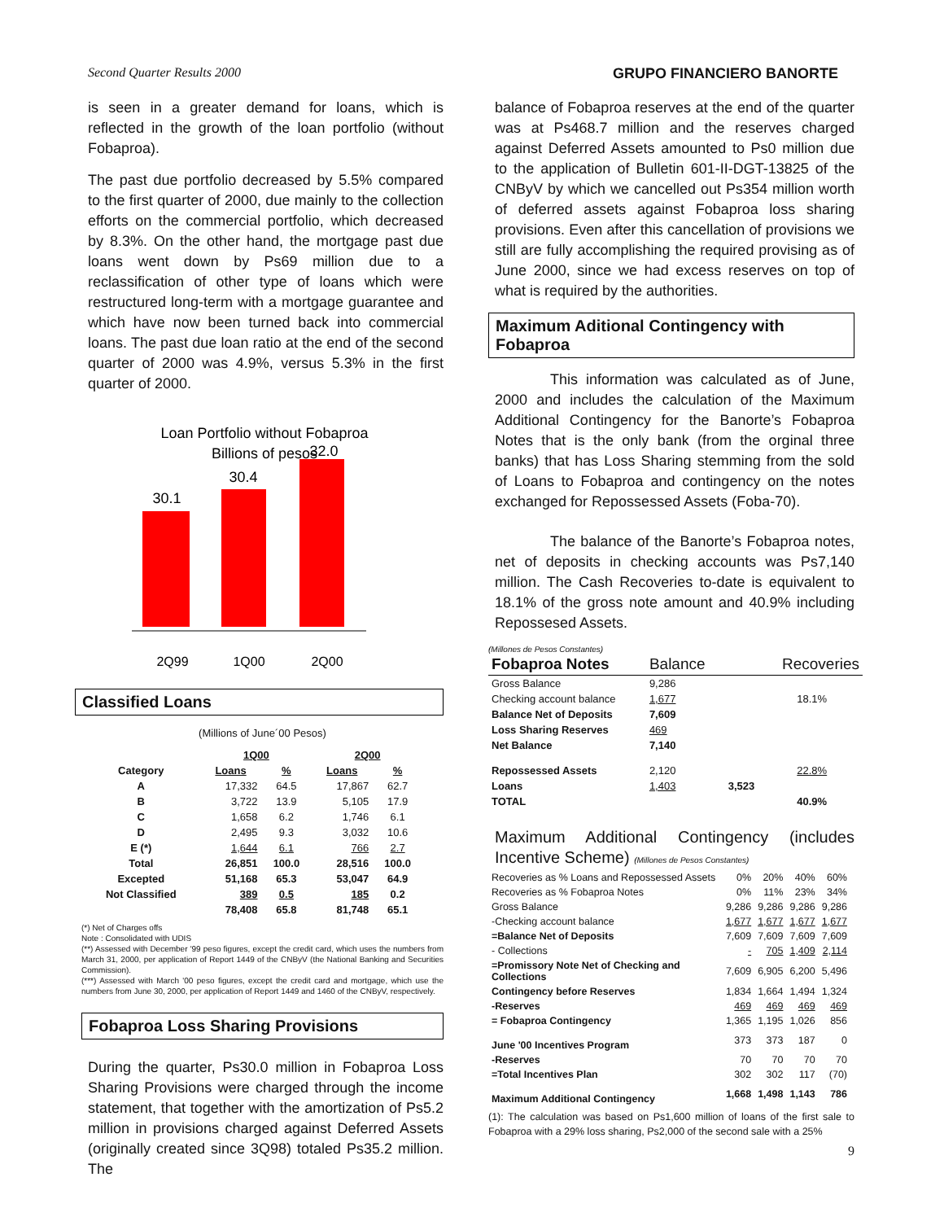Second Quarter Results 2000 GRUPO FINANCIERO BANORTE
is seen in a greater demand for loans, which is reflected in the growth of the loan portfolio (without Fobaproa).
The past due portfolio decreased by 5.5% compared to the first quarter of 2000, due mainly to the collection efforts on the commercial portfolio, which decreased by 8.3%. On the other hand, the mortgage past due loans went down by Ps69 million due to a reclassification of other type of loans which were restructured long-term with a mortgage guarantee and which have now been turned back into commercial loans. The past due loan ratio at the end of the second quarter of 2000 was 4.9%, versus 5.3% in the first quarter of 2000.
Loan Portfolio without Fobaproa
Billions of pesos
30.1
30.4
32.0
2Q99
1Q00
2Q00
Classified Loans
(Millions of June´00 Pesos)
| | 1Q00 | | 2Q00 | |
| --- | --- | --- | --- | --- |
| Category | Loans | % | Loans | % |
| A | 17,332 | 64.5 | 17,867 | 62.7 |
| B | 3,722 | 13.9 | 5,105 | 17.9 |
| C | 1,658 | 6.2 | 1,746 | 6.1 |
| D | 2,495 | 9.3 | 3,032 | 10.6 |
| E (*) | 1,644 | 6.1 | 766 | 2.7 |
| Total | 26,851 | 100.0 | 28,516 | 100.0 |
| Excepted | 51,168 | 65.3 | 53,047 | 64.9 |
| Not Classified | 389 | 0.5 | 185 | 0.2 |
| | 78,408 | 65.8 | 81,748 | 65.1 |
(*) Net of Charges offs
Note : Consolidated with UDIS
(**) Assessed with December '99 peso figures, except the credit card, which uses the numbers from March 31, 2000, per application of Report 1449 of the CNByV (the National Banking and Securities Commission).
(***) Assessed with March '00 peso figures, except the credit card and mortgage, which use the numbers from June 30, 2000, per application of Report 1449 and 1460 of the CNByV, respectively.
Fobaproa Loss Sharing Provisions
During the quarter, Ps30.0 million in Fobaproa Loss Sharing Provisions were charged through the income statement, that together with the amortization of Ps5.2 million in provisions charged against Deferred Assets (originally created since 3Q98) totaled Ps35.2 million. The
balance of Fobaproa reserves at the end of the quarter was at Ps468.7 million and the reserves charged against Deferred Assets amounted to Ps0 million due to the application of Bulletin 601-II-DGT-13825 of the CNByV by which we cancelled out Ps354 million worth of deferred assets against Fobaproa loss sharing provisions. Even after this cancellation of provisions we still are fully accomplishing the required provising as of June 2000, since we had excess reserves on top of what is required by the authorities.
Maximum Aditional Contingency with Fobaproa
This information was calculated as of June, 2000 and includes the calculation of the Maximum Additional Contingency for the Banorte’s Fobaproa Notes that is the only bank (from the orginal three banks) that has Loss Sharing stemming from the sold of Loans to Fobaproa and contingency on the notes exchanged for Repossessed Assets (Foba-70).
The balance of the Banorte’s Fobaproa notes, net of deposits in checking accounts was Ps7,140 million. The Cash Recoveries to-date is equivalent to 18.1% of the gross note amount and 40.9% including Repossesed Assets.
(Millones de Pesos Constantes)
| Fobaproa Notes | Balance | | Recoveries |
| Gross Balance | 9,286 | | |
| Checking account balance | 1,677 | | 18.1% |
| Balance Net of Deposits | 7,609 | | |
| Loss Sharing Reserves | 469 | | |
| Net Balance | 7,140 | | |
| Repossessed Assets | 2,120 | | 22.8% |
| Loans | 1,403 | 3,523 | |
| TOTAL | | | 40.9% |
Maximum Additional Contingency (includes Incentive Scheme) (Millones de Pesos Constantes)
| Recoveries as % Loans and Repossessed Assets | 0% | 20% | 40% | 60% |
| Recoveries as % Fobaproa Notes | 0% | 11% | 23% | 34% |
| Gross Balance | 9,286 | 9,286 | 9,286 | 9,286 |
| -Checking account balance | 1,677 | 1,677 | 1,677 | 1,677 |
| =Balance Net of Deposits | 7,609 | 7,609 | 7,609 | 7,609 |
| - Collections | - | 705 | 1,409 | 2,114 |
| =Promissory Note Net of Checking and Collections | 7,609 | 6,905 | 6,200 | 5,496 |
| Contingency before Reserves | 1,834 | 1,664 | 1,494 | 1,324 |
| -Reserves | 469 | 469 | 469 | 469 |
| = Fobaproa Contingency | 1,365 | 1,195 | 1,026 | 856 |
| June '00 Incentives Program | 373 | 373 | 187 | 0 |
| -Reserves | 70 | 70 | 70 | 70 |
| =Total Incentives Plan | 302 | 302 | 117 | (70) |
| Maximum Additional Contingency | 1,668 | 1,498 | 1,143 | 786 |
(1): The calculation was based on Ps1,600 million of loans of the first sale to Fobaproa with a 29% loss sharing, Ps2,000 of the second sale with a 25%
9